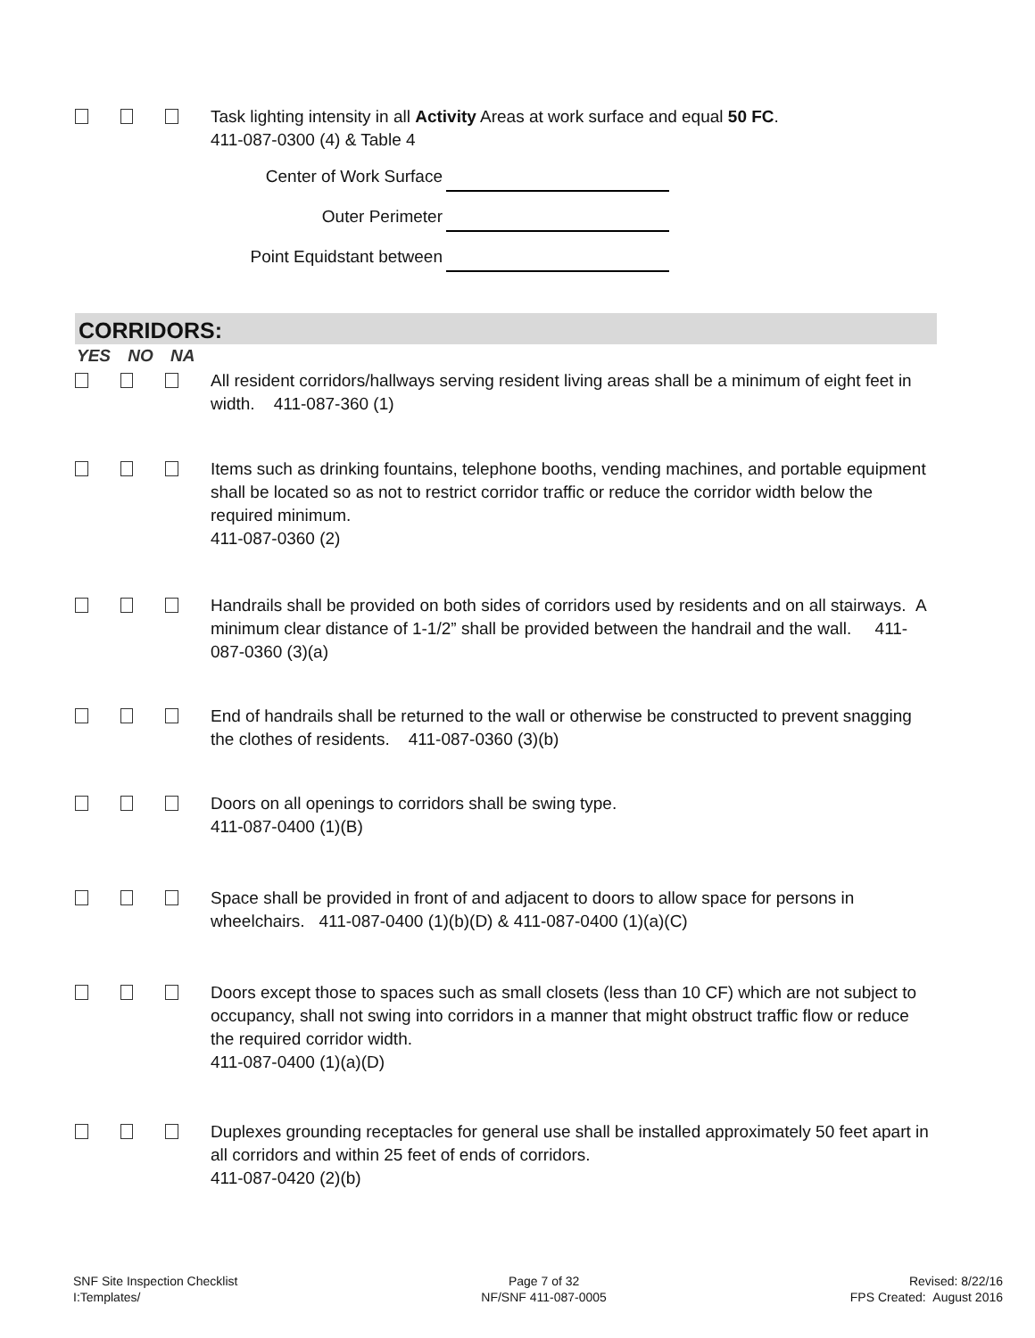Task lighting intensity in all Activity Areas at work surface and equal 50 FC.
411-087-0300 (4) & Table 4
Center of Work Surface
Outer Perimeter
Point Equidstant between
CORRIDORS:
YES NO NA
All resident corridors/hallways serving resident living areas shall be a minimum of eight feet in width. 411-087-360 (1)
Items such as drinking fountains, telephone booths, vending machines, and portable equipment shall be located so as not to restrict corridor traffic or reduce the corridor width below the required minimum.
411-087-0360 (2)
Handrails shall be provided on both sides of corridors used by residents and on all stairways. A minimum clear distance of 1-1/2” shall be provided between the handrail and the wall. 411-087-0360 (3)(a)
End of handrails shall be returned to the wall or otherwise be constructed to prevent snagging the clothes of residents. 411-087-0360 (3)(b)
Doors on all openings to corridors shall be swing type.
411-087-0400 (1)(B)
Space shall be provided in front of and adjacent to doors to allow space for persons in wheelchairs. 411-087-0400 (1)(b)(D) & 411-087-0400 (1)(a)(C)
Doors except those to spaces such as small closets (less than 10 CF) which are not subject to occupancy, shall not swing into corridors in a manner that might obstruct traffic flow or reduce the required corridor width.
411-087-0400 (1)(a)(D)
Duplexes grounding receptacles for general use shall be installed approximately 50 feet apart in all corridors and within 25 feet of ends of corridors.
411-087-0420 (2)(b)
SNF Site Inspection Checklist
I:Templates/
Page 7 of 32
NF/SNF 411-087-0005
Revised: 8/22/16
FPS Created: August 2016